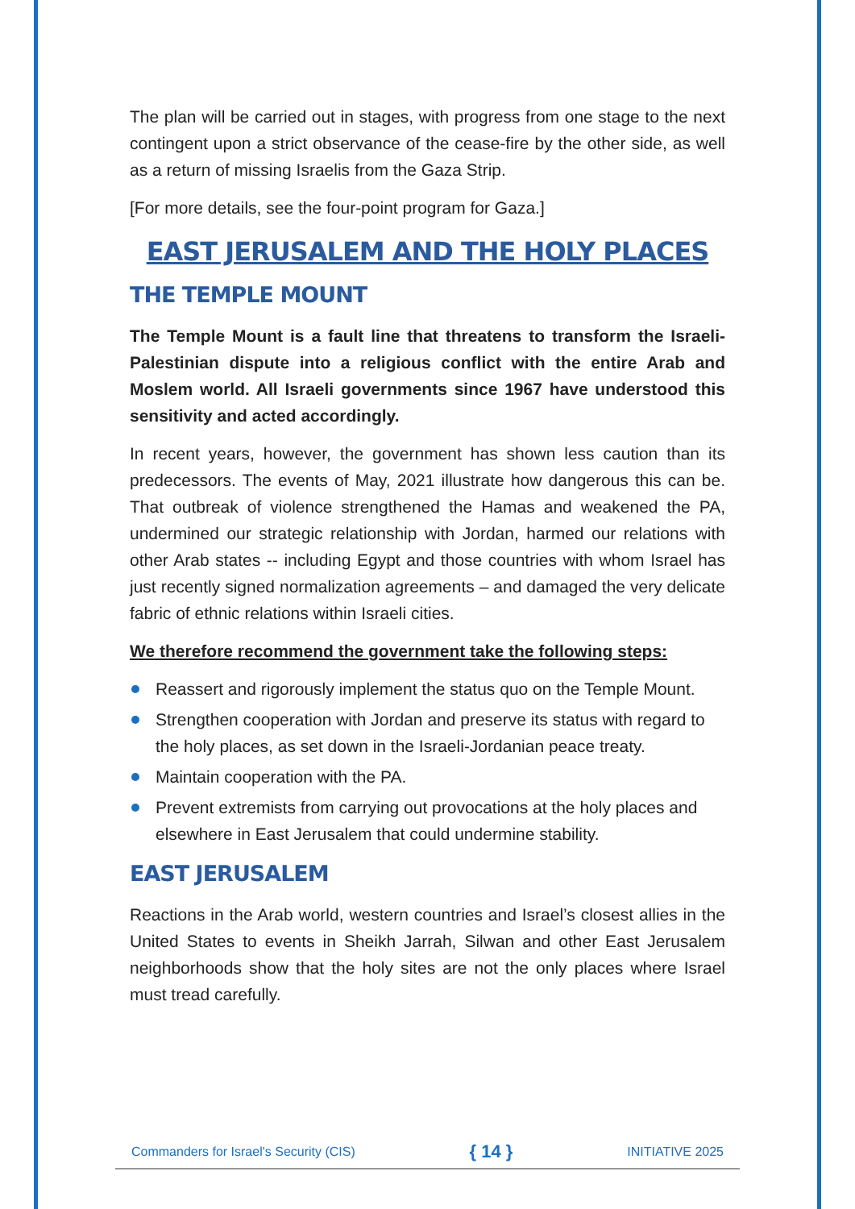The plan will be carried out in stages, with progress from one stage to the next contingent upon a strict observance of the cease-fire by the other side, as well as a return of missing Israelis from the Gaza Strip.
[For more details, see the four-point program for Gaza.]
EAST JERUSALEM AND THE HOLY PLACES
THE TEMPLE MOUNT
The Temple Mount is a fault line that threatens to transform the Israeli-Palestinian dispute into a religious conflict with the entire Arab and Moslem world. All Israeli governments since 1967 have understood this sensitivity and acted accordingly.
In recent years, however, the government has shown less caution than its predecessors. The events of May, 2021 illustrate how dangerous this can be. That outbreak of violence strengthened the Hamas and weakened the PA, undermined our strategic relationship with Jordan, harmed our relations with other Arab states -- including Egypt and those countries with whom Israel has just recently signed normalization agreements – and damaged the very delicate fabric of ethnic relations within Israeli cities.
We therefore recommend the government take the following steps:
Reassert and rigorously implement the status quo on the Temple Mount.
Strengthen cooperation with Jordan and preserve its status with regard to the holy places, as set down in the Israeli-Jordanian peace treaty.
Maintain cooperation with the PA.
Prevent extremists from carrying out provocations at the holy places and elsewhere in East Jerusalem that could undermine stability.
EAST JERUSALEM
Reactions in the Arab world, western countries and Israel’s closest allies in the United States to events in Sheikh Jarrah, Silwan and other East Jerusalem neighborhoods show that the holy sites are not the only places where Israel must tread carefully.
Commanders for Israel's Security (CIS) { 14 } INITIATIVE 2025